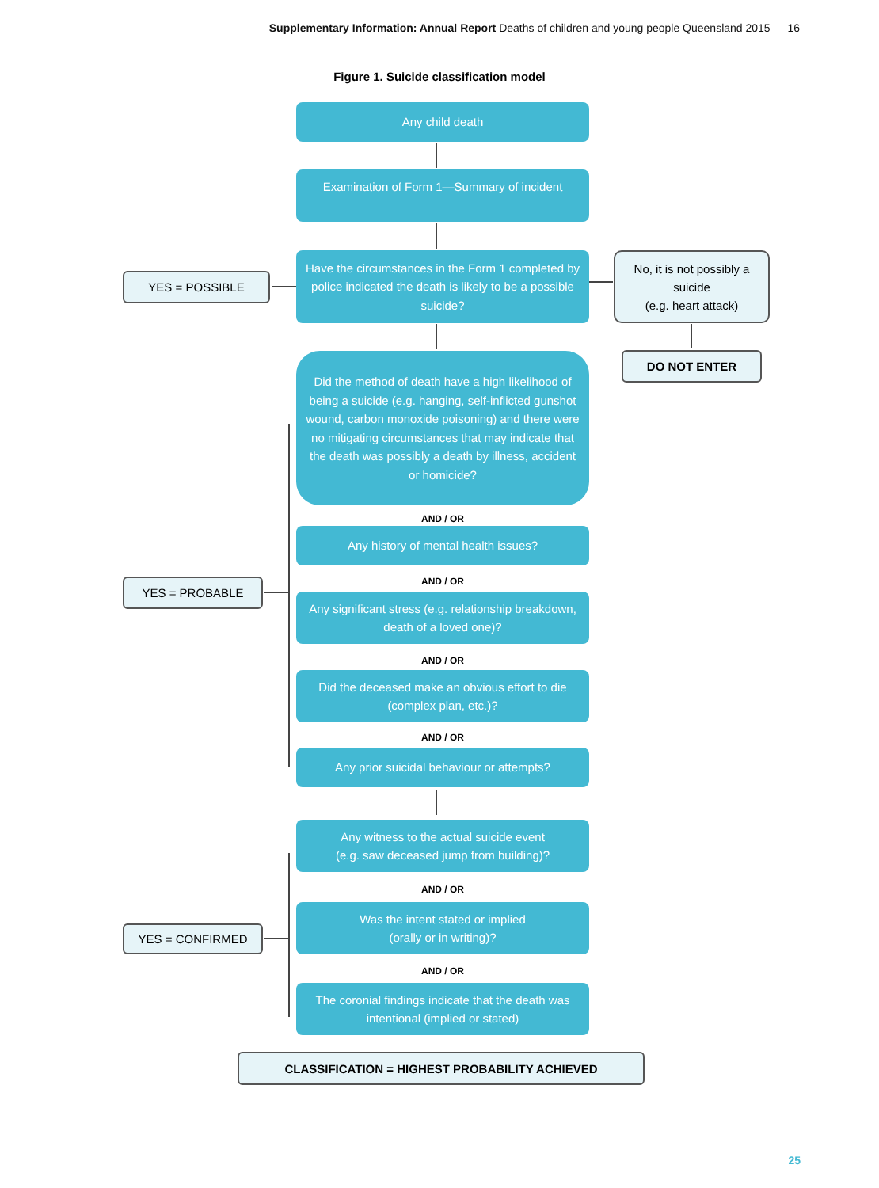Supplementary Information: Annual Report Deaths of children and young people Queensland 2015 — 16
Figure 1. Suicide classification model
Any child death
Examination of Form 1—Summary of incident
YES = POSSIBLE
Have the circumstances in the Form 1 completed by police indicated the death is likely to be a possible suicide?
No, it is not possibly a suicide
(e.g. heart attack)
DO NOT ENTER
Did the method of death have a high likelihood of being a suicide (e.g. hanging, self-inflicted gunshot wound, carbon monoxide poisoning) and there were no mitigating circumstances that may indicate that the death was possibly a death by illness, accident or homicide?
AND / OR
Any history of mental health issues?
AND / OR
YES = PROBABLE
Any significant stress (e.g. relationship breakdown, death of a loved one)?
AND / OR
Did the deceased make an obvious effort to die (complex plan, etc.)?
AND / OR
Any prior suicidal behaviour or attempts?
Any witness to the actual suicide event
(e.g. saw deceased jump from building)?
AND / OR
YES = CONFIRMED
Was the intent stated or implied
(orally or in writing)?
AND / OR
The coronial findings indicate that the death was intentional (implied or stated)
CLASSIFICATION = HIGHEST PROBABILITY ACHIEVED
25